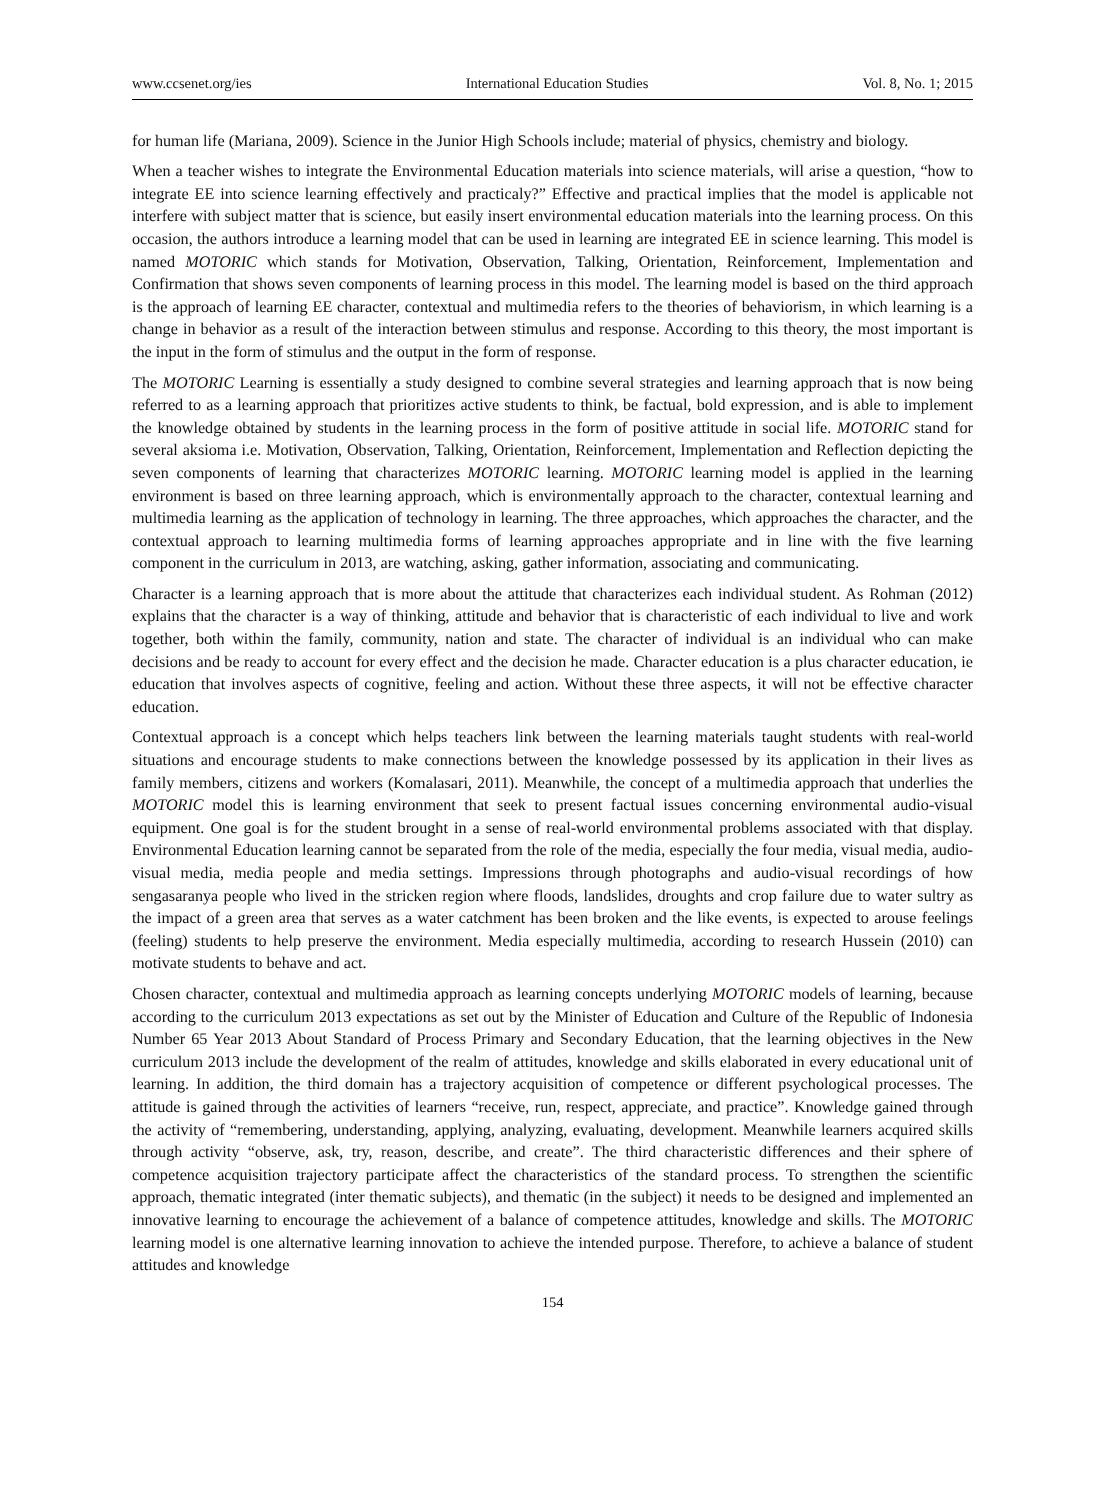www.ccsenet.org/ies International Education Studies Vol. 8, No. 1; 2015
for human life (Mariana, 2009). Science in the Junior High Schools include; material of physics, chemistry and biology.
When a teacher wishes to integrate the Environmental Education materials into science materials, will arise a question, “how to integrate EE into science learning effectively and practicaly?” Effective and practical implies that the model is applicable not interfere with subject matter that is science, but easily insert environmental education materials into the learning process. On this occasion, the authors introduce a learning model that can be used in learning are integrated EE in science learning. This model is named MOTORIC which stands for Motivation, Observation, Talking, Orientation, Reinforcement, Implementation and Confirmation that shows seven components of learning process in this model. The learning model is based on the third approach is the approach of learning EE character, contextual and multimedia refers to the theories of behaviorism, in which learning is a change in behavior as a result of the interaction between stimulus and response. According to this theory, the most important is the input in the form of stimulus and the output in the form of response.
The MOTORIC Learning is essentially a study designed to combine several strategies and learning approach that is now being referred to as a learning approach that prioritizes active students to think, be factual, bold expression, and is able to implement the knowledge obtained by students in the learning process in the form of positive attitude in social life. MOTORIC stand for several aksioma i.e. Motivation, Observation, Talking, Orientation, Reinforcement, Implementation and Reflection depicting the seven components of learning that characterizes MOTORIC learning. MOTORIC learning model is applied in the learning environment is based on three learning approach, which is environmentally approach to the character, contextual learning and multimedia learning as the application of technology in learning. The three approaches, which approaches the character, and the contextual approach to learning multimedia forms of learning approaches appropriate and in line with the five learning component in the curriculum in 2013, are watching, asking, gather information, associating and communicating.
Character is a learning approach that is more about the attitude that characterizes each individual student. As Rohman (2012) explains that the character is a way of thinking, attitude and behavior that is characteristic of each individual to live and work together, both within the family, community, nation and state. The character of individual is an individual who can make decisions and be ready to account for every effect and the decision he made. Character education is a plus character education, ie education that involves aspects of cognitive, feeling and action. Without these three aspects, it will not be effective character education.
Contextual approach is a concept which helps teachers link between the learning materials taught students with real-world situations and encourage students to make connections between the knowledge possessed by its application in their lives as family members, citizens and workers (Komalasari, 2011). Meanwhile, the concept of a multimedia approach that underlies the MOTORIC model this is learning environment that seek to present factual issues concerning environmental audio-visual equipment. One goal is for the student brought in a sense of real-world environmental problems associated with that display. Environmental Education learning cannot be separated from the role of the media, especially the four media, visual media, audio-visual media, media people and media settings. Impressions through photographs and audio-visual recordings of how sengasaranya people who lived in the stricken region where floods, landslides, droughts and crop failure due to water sultry as the impact of a green area that serves as a water catchment has been broken and the like events, is expected to arouse feelings (feeling) students to help preserve the environment. Media especially multimedia, according to research Hussein (2010) can motivate students to behave and act.
Chosen character, contextual and multimedia approach as learning concepts underlying MOTORIC models of learning, because according to the curriculum 2013 expectations as set out by the Minister of Education and Culture of the Republic of Indonesia Number 65 Year 2013 About Standard of Process Primary and Secondary Education, that the learning objectives in the New curriculum 2013 include the development of the realm of attitudes, knowledge and skills elaborated in every educational unit of learning. In addition, the third domain has a trajectory acquisition of competence or different psychological processes. The attitude is gained through the activities of learners “receive, run, respect, appreciate, and practice”. Knowledge gained through the activity of “remembering, understanding, applying, analyzing, evaluating, development. Meanwhile learners acquired skills through activity “observe, ask, try, reason, describe, and create”. The third characteristic differences and their sphere of competence acquisition trajectory participate affect the characteristics of the standard process. To strengthen the scientific approach, thematic integrated (inter thematic subjects), and thematic (in the subject) it needs to be designed and implemented an innovative learning to encourage the achievement of a balance of competence attitudes, knowledge and skills. The MOTORIC learning model is one alternative learning innovation to achieve the intended purpose. Therefore, to achieve a balance of student attitudes and knowledge
154